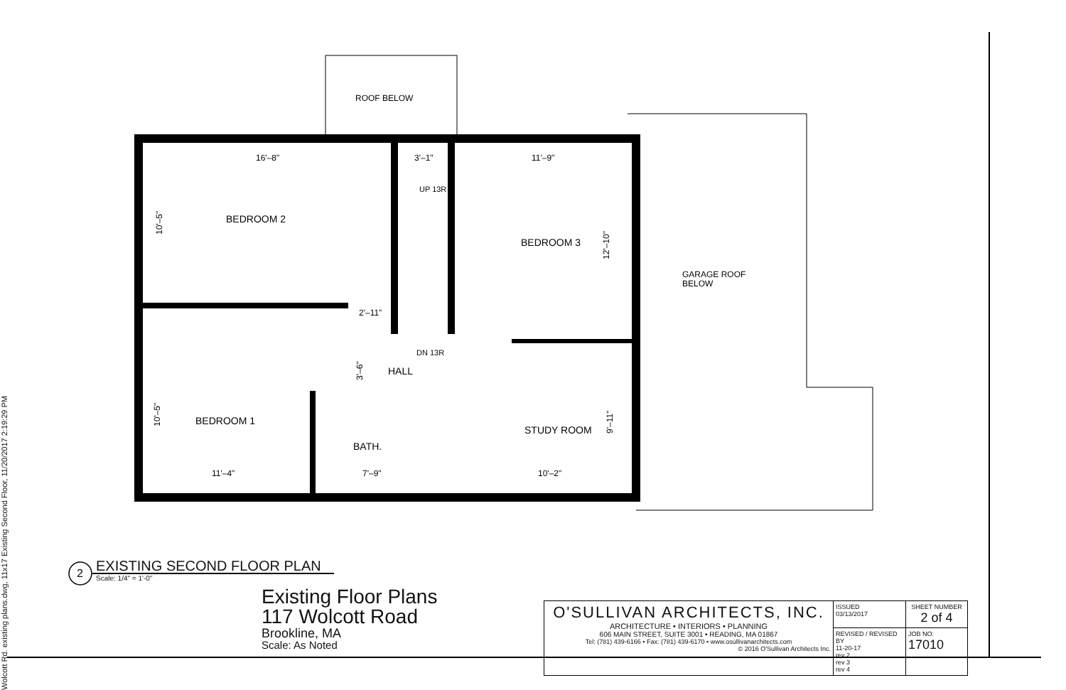Wolcott Rd. existing plans.dwg, 11x17 Existing Second Floor, 11/20/2017 2:19:29 PM
BEDROOM 2
BEDROOM 3
BEDROOM 1
STUDY ROOM
HALL
BATH.
ROOF BELOW
GARAGE ROOF
BELOW
16'–8"
3'–1"
11'–9"
2'–11"
UP 13R
DN 13R
11'–4"
7'–9"
10'–2"
10'–5"
10'–5"
3'–6"
12'–10"
9'–11"
2
EXISTING SECOND FLOOR PLAN
Scale: 1/4" = 1'-0"
Existing Floor Plans
117 Wolcott Road
Brookline, MA
Scale: As Noted
| O'SULLIVAN ARCHITECTS, INC. ARCHITECTURE • INTERIORS • PLANNING 606 MAIN STREET, SUITE 3001 • READING, MA 01867 Tel: (781) 439-6166 • Fax: (781) 439-6170 • www.osullivanarchitects.com © 2016 O'Sullivan Architects Inc. | ISSUED 03/13/2017 | SHEET NUMBER 2 of 4 |
| | REVISED / REVISED BY 11-20-17 rev 2 rev 3 rev 4 | JOB NO: 17010 |